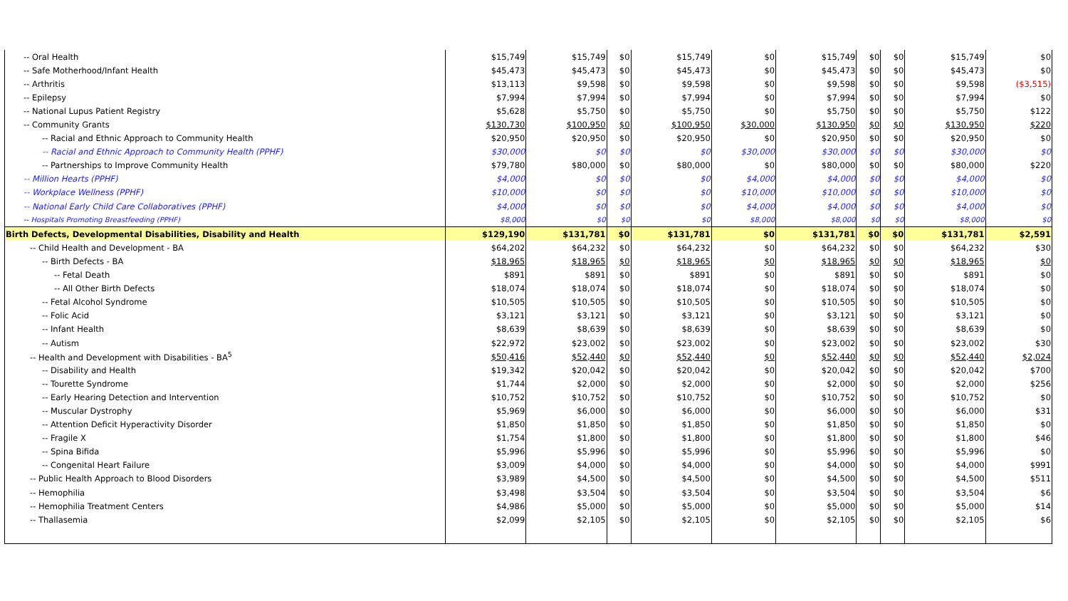| -- Oral Health | $15,749 | $15,749 | $0 | $15,749 | $0 | $15,749 | $0 | $0 | $15,749 | $0 |
| -- Safe Motherhood/Infant Health | $45,473 | $45,473 | $0 | $45,473 | $0 | $45,473 | $0 | $0 | $45,473 | $0 |
| -- Arthritis | $13,113 | $9,598 | $0 | $9,598 | $0 | $9,598 | $0 | $0 | $9,598 | ($3,515) |
| -- Epilepsy | $7,994 | $7,994 | $0 | $7,994 | $0 | $7,994 | $0 | $0 | $7,994 | $0 |
| -- National Lupus Patient Registry | $5,628 | $5,750 | $0 | $5,750 | $0 | $5,750 | $0 | $0 | $5,750 | $122 |
| -- Community Grants | $130,730 | $100,950 | $0 | $100,950 | $30,000 | $130,950 | $0 | $0 | $130,950 | $220 |
| -- Racial and Ethnic Approach to Community Health | $20,950 | $20,950 | $0 | $20,950 | $0 | $20,950 | $0 | $0 | $20,950 | $0 |
| -- Racial and Ethnic Approach to Community Health (PPHF) | $30,000 | $0 | $0 | $0 | $30,000 | $30,000 | $0 | $0 | $30,000 | $0 |
| -- Partnerships to Improve Community Health | $79,780 | $80,000 | $0 | $80,000 | $0 | $80,000 | $0 | $0 | $80,000 | $220 |
| -- Million Hearts (PPHF) | $4,000 | $0 | $0 | $0 | $4,000 | $4,000 | $0 | $0 | $4,000 | $0 |
| -- Workplace Wellness (PPHF) | $10,000 | $0 | $0 | $0 | $10,000 | $10,000 | $0 | $0 | $10,000 | $0 |
| -- National Early Child Care Collaboratives (PPHF) | $4,000 | $0 | $0 | $0 | $4,000 | $4,000 | $0 | $0 | $4,000 | $0 |
| -- Hospitals Promoting Breastfeeding (PPHF) | $8,000 | $0 | $0 | $0 | $8,000 | $8,000 | $0 | $0 | $8,000 | $0 |
| Birth Defects, Developmental Disabilities, Disability and Health | $129,190 | $131,781 | $0 | $131,781 | $0 | $131,781 | $0 | $0 | $131,781 | $2,591 |
| -- Child Health and Development - BA | $64,202 | $64,232 | $0 | $64,232 | $0 | $64,232 | $0 | $0 | $64,232 | $30 |
| -- Birth Defects - BA | $18,965 | $18,965 | $0 | $18,965 | $0 | $18,965 | $0 | $0 | $18,965 | $0 |
| -- Fetal Death | $891 | $891 | $0 | $891 | $0 | $891 | $0 | $0 | $891 | $0 |
| -- All Other Birth Defects | $18,074 | $18,074 | $0 | $18,074 | $0 | $18,074 | $0 | $0 | $18,074 | $0 |
| -- Fetal Alcohol Syndrome | $10,505 | $10,505 | $0 | $10,505 | $0 | $10,505 | $0 | $0 | $10,505 | $0 |
| -- Folic Acid | $3,121 | $3,121 | $0 | $3,121 | $0 | $3,121 | $0 | $0 | $3,121 | $0 |
| -- Infant Health | $8,639 | $8,639 | $0 | $8,639 | $0 | $8,639 | $0 | $0 | $8,639 | $0 |
| -- Autism | $22,972 | $23,002 | $0 | $23,002 | $0 | $23,002 | $0 | $0 | $23,002 | $30 |
| -- Health and Development with Disabilities - BA<sup>5</sup> | $50,416 | $52,440 | $0 | $52,440 | $0 | $52,440 | $0 | $0 | $52,440 | $2,024 |
| -- Disability and Health | $19,342 | $20,042 | $0 | $20,042 | $0 | $20,042 | $0 | $0 | $20,042 | $700 |
| -- Tourette Syndrome | $1,744 | $2,000 | $0 | $2,000 | $0 | $2,000 | $0 | $0 | $2,000 | $256 |
| -- Early Hearing Detection and Intervention | $10,752 | $10,752 | $0 | $10,752 | $0 | $10,752 | $0 | $0 | $10,752 | $0 |
| -- Muscular Dystrophy | $5,969 | $6,000 | $0 | $6,000 | $0 | $6,000 | $0 | $0 | $6,000 | $31 |
| -- Attention Deficit Hyperactivity Disorder | $1,850 | $1,850 | $0 | $1,850 | $0 | $1,850 | $0 | $0 | $1,850 | $0 |
| -- Fragile X | $1,754 | $1,800 | $0 | $1,800 | $0 | $1,800 | $0 | $0 | $1,800 | $46 |
| -- Spina Bifida | $5,996 | $5,996 | $0 | $5,996 | $0 | $5,996 | $0 | $0 | $5,996 | $0 |
| -- Congenital Heart Failure | $3,009 | $4,000 | $0 | $4,000 | $0 | $4,000 | $0 | $0 | $4,000 | $991 |
| -- Public Health Approach to Blood Disorders | $3,989 | $4,500 | $0 | $4,500 | $0 | $4,500 | $0 | $0 | $4,500 | $511 |
| -- Hemophilia | $3,498 | $3,504 | $0 | $3,504 | $0 | $3,504 | $0 | $0 | $3,504 | $6 |
| -- Hemophilia Treatment Centers | $4,986 | $5,000 | $0 | $5,000 | $0 | $5,000 | $0 | $0 | $5,000 | $14 |
| -- Thallasemia | $2,099 | $2,105 | $0 | $2,105 | $0 | $2,105 | $0 | $0 | $2,105 | $6 |